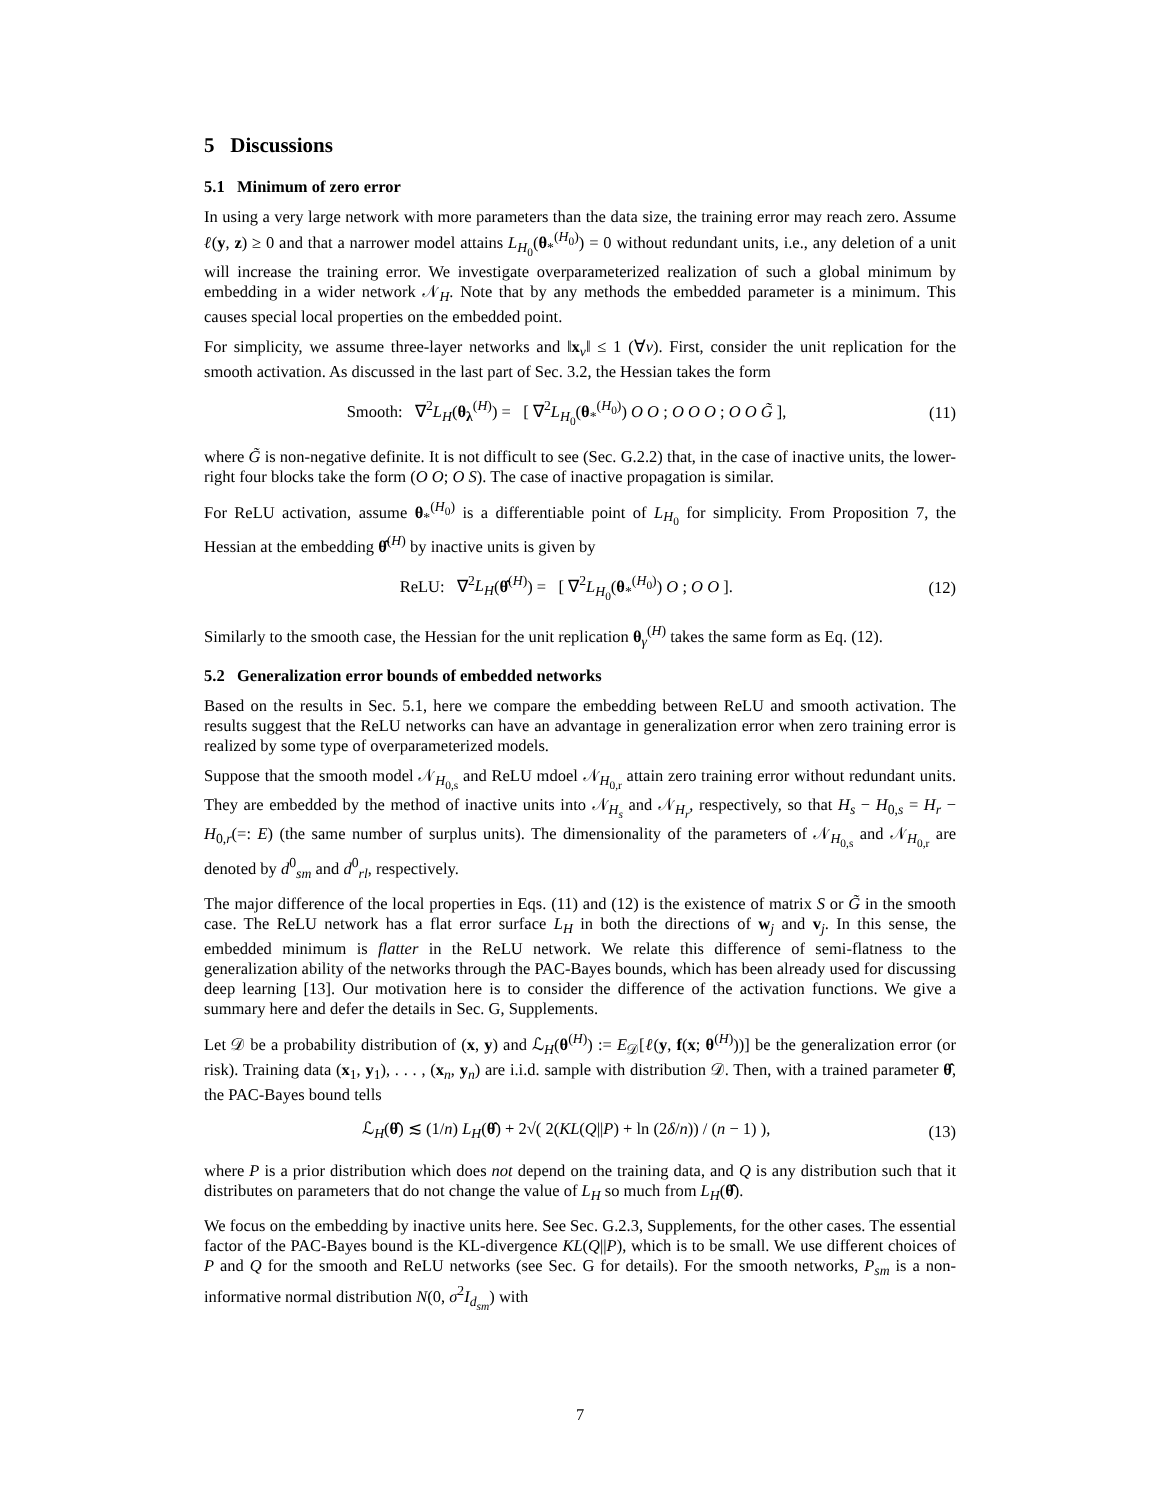5 Discussions
5.1 Minimum of zero error
In using a very large network with more parameters than the data size, the training error may reach zero. Assume ℓ(y, z) ≥ 0 and that a narrower model attains L<sub>H<sub>0</sub></sub>(θ<sub>*</sub><sup>(H<sub>0</sub>)</sup>) = 0 without redundant units, i.e., any deletion of a unit will increase the training error. We investigate overparameterized realization of such a global minimum by embedding in a wider network 𝒩<sub>H</sub>. Note that by any methods the embedded parameter is a minimum. This causes special local properties on the embedded point.
For simplicity, we assume three-layer networks and ‖x<sub>ν</sub>‖ ≤ 1 (∀ν). First, consider the unit replication for the smooth activation. As discussed in the last part of Sec. 3.2, the Hessian takes the form
Smooth: ∇<sup>2</sup>L<sub>H</sub>(θ<sub>λ</sub><sup>(H)</sup>) = [ ∇<sup>2</sup>L<sub>H<sub>0</sub></sub>(θ<sub>*</sub><sup>(H<sub>0</sub>)</sup>) O O ; O O O ; O O G̃ ],
(11)
where G̃ is non-negative definite. It is not difficult to see (Sec. G.2.2) that, in the case of inactive units, the lower-right four blocks take the form (O O; O S). The case of inactive propagation is similar.
For ReLU activation, assume θ<sub>*</sub><sup>(H<sub>0</sub>)</sup> is a differentiable point of L<sub>H<sub>0</sub></sub> for simplicity. From Proposition 7, the Hessian at the embedding θ̂<sup>(H)</sup> by inactive units is given by
ReLU: ∇<sup>2</sup>L<sub>H</sub>(θ̂<sup>(H)</sup>) = [ ∇<sup>2</sup>L<sub>H<sub>0</sub></sub>(θ<sub>*</sub><sup>(H<sub>0</sub>)</sup>) O ; O O ].
(12)
Similarly to the smooth case, the Hessian for the unit replication θ<sub>γ</sub><sup>(H)</sup> takes the same form as Eq. (12).
5.2 Generalization error bounds of embedded networks
Based on the results in Sec. 5.1, here we compare the embedding between ReLU and smooth activation. The results suggest that the ReLU networks can have an advantage in generalization error when zero training error is realized by some type of overparameterized models.
Suppose that the smooth model 𝒩<sub>H<sub>0,s</sub></sub> and ReLU mdoel 𝒩<sub>H<sub>0,r</sub></sub> attain zero training error without redundant units. They are embedded by the method of inactive units into 𝒩<sub>H<sub>s</sub></sub> and 𝒩<sub>H<sub>r</sub></sub>, respectively, so that H<sub>s</sub> − H<sub>0,s</sub> = H<sub>r</sub> − H<sub>0,r</sub>(=: E) (the same number of surplus units). The dimensionality of the parameters of 𝒩<sub>H<sub>0,s</sub></sub> and 𝒩<sub>H<sub>0,r</sub></sub> are denoted by d<sup>0</sup><sub>sm</sub> and d<sup>0</sup><sub>rl</sub>, respectively.
The major difference of the local properties in Eqs. (11) and (12) is the existence of matrix S or G̃ in the smooth case. The ReLU network has a flat error surface L<sub>H</sub> in both the directions of w<sub>j</sub> and v<sub>j</sub>. In this sense, the embedded minimum is flatter in the ReLU network. We relate this difference of semi-flatness to the generalization ability of the networks through the PAC-Bayes bounds, which has been already used for discussing deep learning [13]. Our motivation here is to consider the difference of the activation functions. We give a summary here and defer the details in Sec. G, Supplements.
Let 𝒟 be a probability distribution of (x, y) and ℒ<sub>H</sub>(θ<sup>(H)</sup>) := E<sub>𝒟</sub>[ℓ(y, f(x; θ<sup>(H)</sup>))] be the generalization error (or risk). Training data (x<sub>1</sub>, y<sub>1</sub>), . . . , (x<sub>n</sub>, y<sub>n</sub>) are i.i.d. sample with distribution 𝒟. Then, with a trained parameter θ̂, the PAC-Bayes bound tells
ℒ<sub>H</sub>(θ̂) ≲ (1/n) L<sub>H</sub>(θ̂) + 2√( 2(KL(Q||P) + ln (2δ/n)) / (n − 1) ),
(13)
where P is a prior distribution which does not depend on the training data, and Q is any distribution such that it distributes on parameters that do not change the value of L<sub>H</sub> so much from L<sub>H</sub>(θ̂).
We focus on the embedding by inactive units here. See Sec. G.2.3, Supplements, for the other cases. The essential factor of the PAC-Bayes bound is the KL-divergence KL(Q||P), which is to be small. We use different choices of P and Q for the smooth and ReLU networks (see Sec. G for details). For the smooth networks, P<sub>sm</sub> is a non-informative normal distribution N(0, σ<sup>2</sup>I<sub>d<sub>sm</sub></sub>) with
7